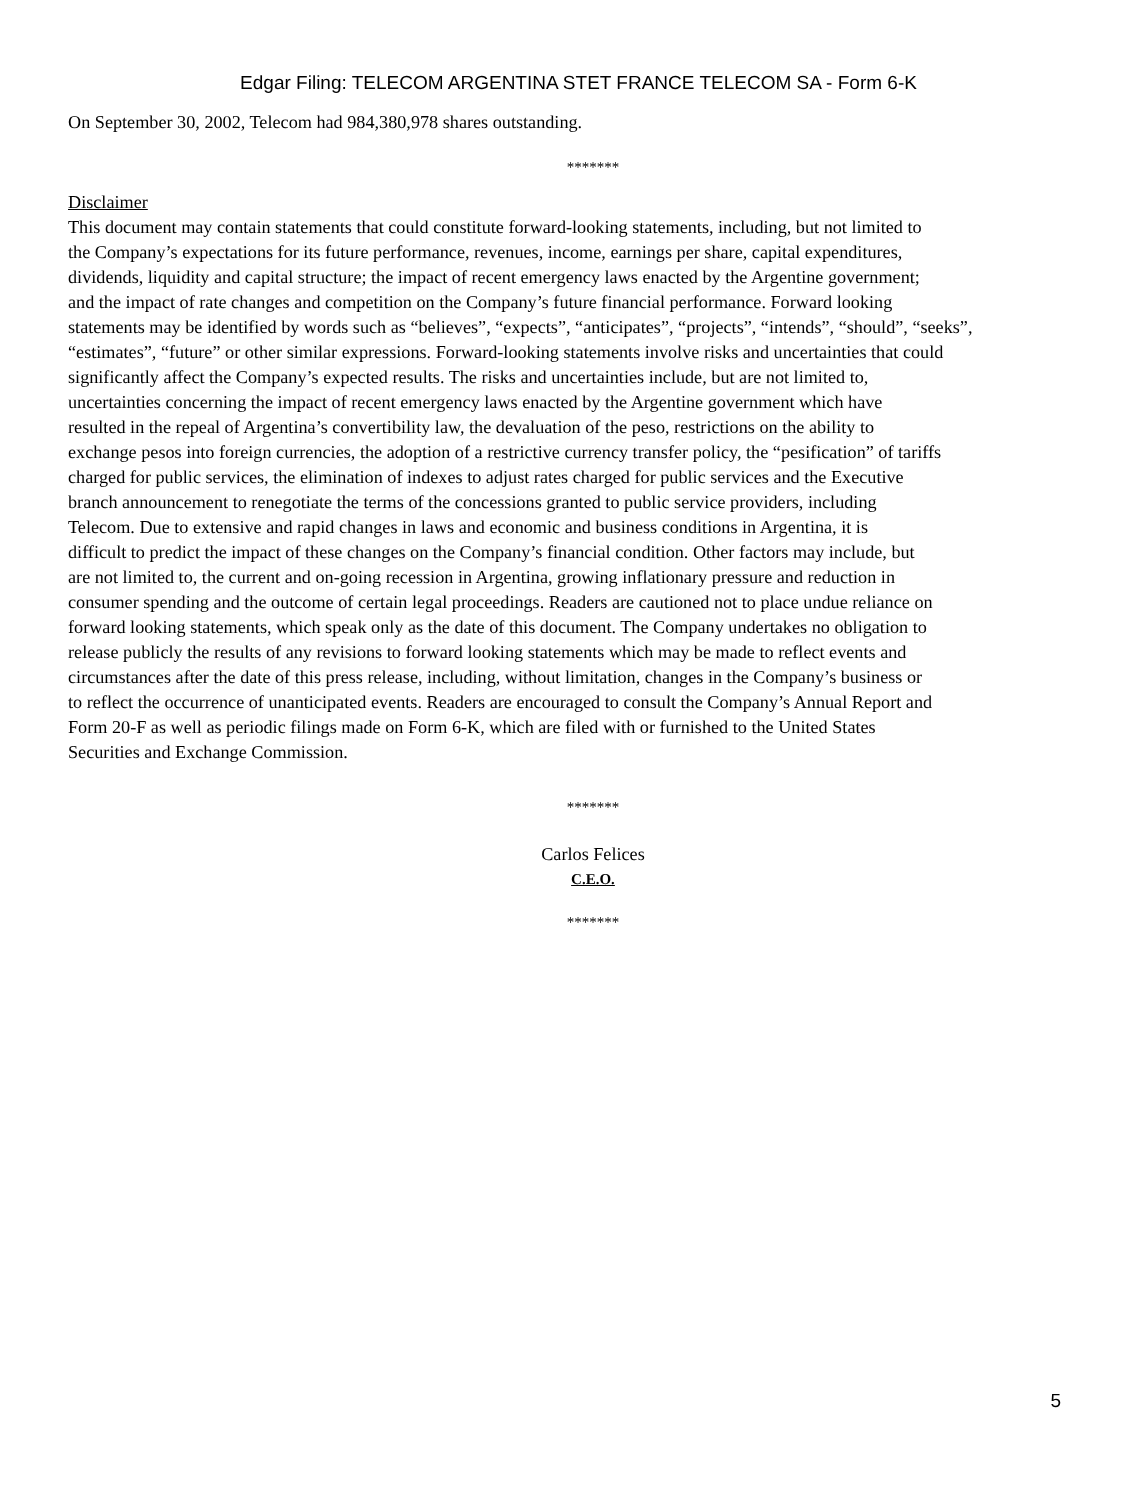Edgar Filing: TELECOM ARGENTINA STET FRANCE TELECOM SA - Form 6-K
On September 30, 2002, Telecom had 984,380,978 shares outstanding.
*******
Disclaimer
This document may contain statements that could constitute forward-looking statements, including, but not limited to
the Company’s expectations for its future performance, revenues, income, earnings per share, capital expenditures,
dividends, liquidity and capital structure; the impact of recent emergency laws enacted by the Argentine government;
and the impact of rate changes and competition on the Company’s future financial performance. Forward looking
statements may be identified by words such as “believes”, “expects”, “anticipates”, “projects”, “intends”, “should”, “seeks”,
“estimates”, “future” or other similar expressions. Forward-looking statements involve risks and uncertainties that could
significantly affect the Company’s expected results. The risks and uncertainties include, but are not limited to,
uncertainties concerning the impact of recent emergency laws enacted by the Argentine government which have
resulted in the repeal of Argentina’s convertibility law, the devaluation of the peso, restrictions on the ability to
exchange pesos into foreign currencies, the adoption of a restrictive currency transfer policy, the “pesification” of tariffs
charged for public services, the elimination of indexes to adjust rates charged for public services and the Executive
branch announcement to renegotiate the terms of the concessions granted to public service providers, including
Telecom. Due to extensive and rapid changes in laws and economic and business conditions in Argentina, it is
difficult to predict the impact of these changes on the Company’s financial condition. Other factors may include, but
are not limited to, the current and on-going recession in Argentina, growing inflationary pressure and reduction in
consumer spending and the outcome of certain legal proceedings. Readers are cautioned not to place undue reliance on
forward looking statements, which speak only as the date of this document. The Company undertakes no obligation to
release publicly the results of any revisions to forward looking statements which may be made to reflect events and
circumstances after the date of this press release, including, without limitation, changes in the Company’s business or
to reflect the occurrence of unanticipated events. Readers are encouraged to consult the Company’s Annual Report and
Form 20-F as well as periodic filings made on Form 6-K, which are filed with or furnished to the United States
Securities and Exchange Commission.
*******
Carlos Felices
C.E.O.
*******
5